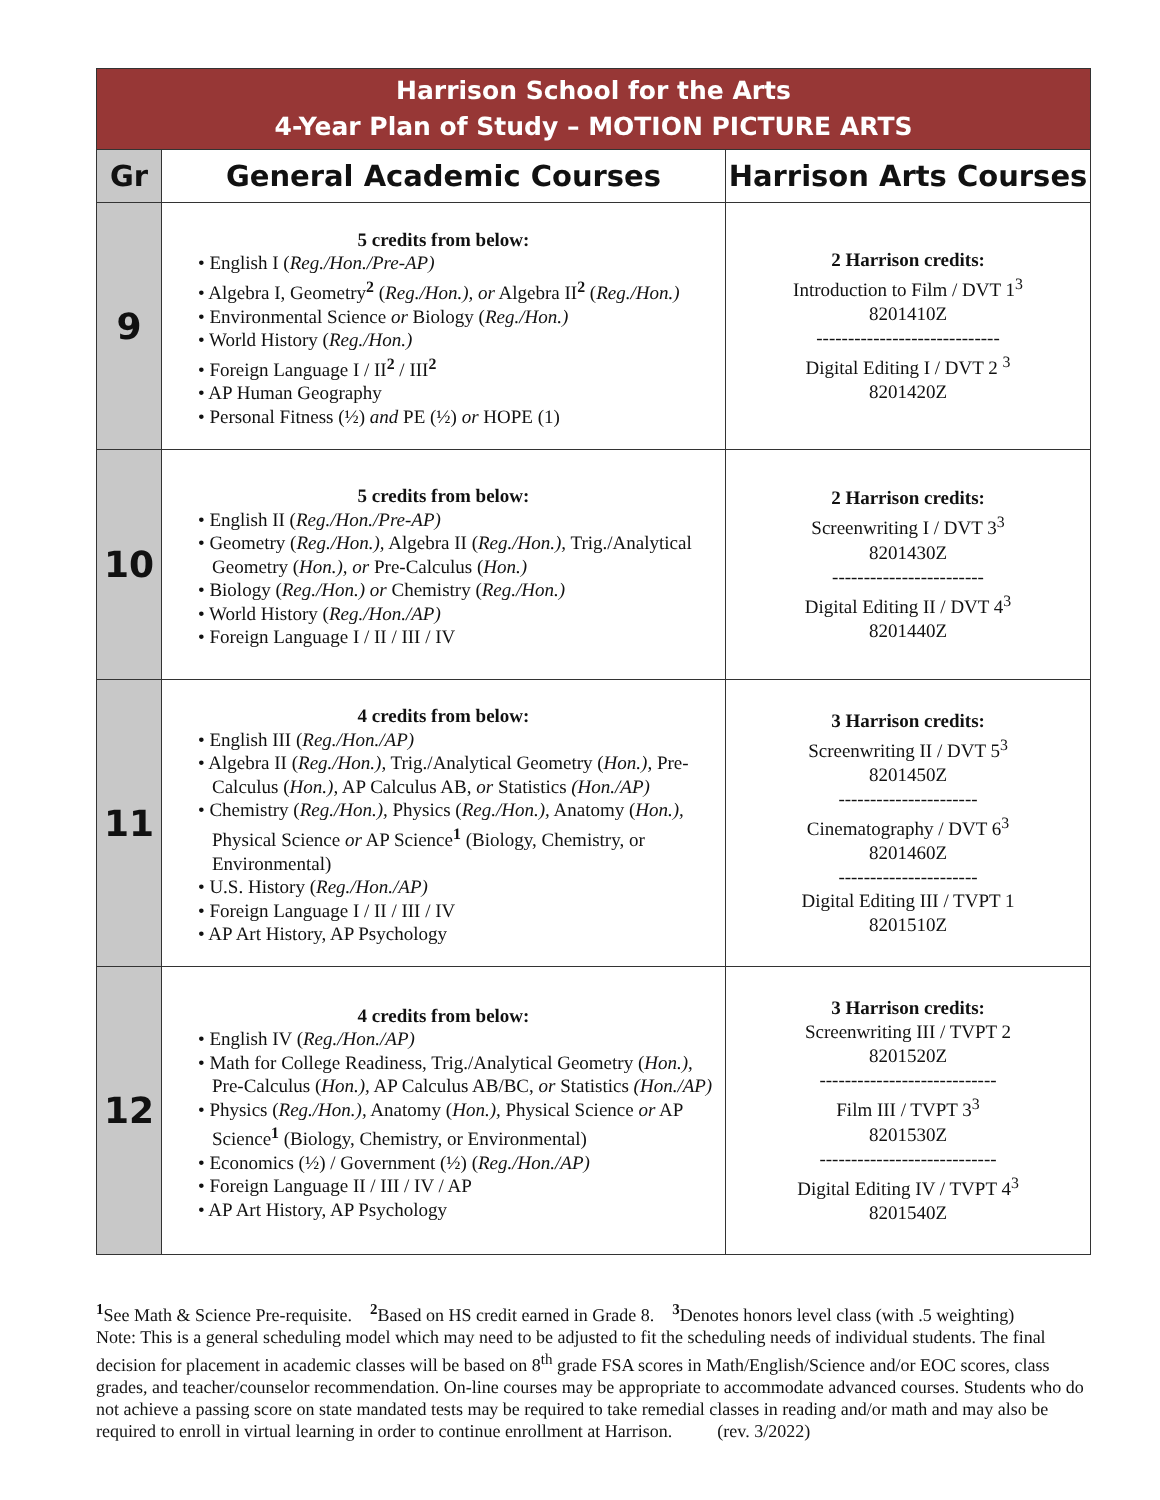| Harrison School for the Arts 4-Year Plan of Study – MOTION PICTURE ARTS | | |
| Gr | General Academic Courses | Harrison Arts Courses |
| 9 | 5 credits from below: • English I ( Reg./Hon./Pre-AP) • Algebra I, Geometry<sup>2</sup> ( Reg./Hon.), or Algebra II<sup>2</sup> ( Reg./Hon.) • Environmental Science or Biology ( Reg./Hon.) • World History ( Reg./Hon.) • Foreign Language I / II<sup>2</sup> / III<sup>2</sup> • AP Human Geography • Personal Fitness (½) and PE (½) or HOPE (1) | 2 Harrison credits: Introduction to Film / DVT 1<sup>3</sup> 8201410Z ----------------------------- Digital Editing I / DVT 2 <sup>3</sup> 8201420Z |
| 10 | 5 credits from below: • English II ( Reg./Hon./Pre-AP) • Geometry ( Reg./Hon.), Algebra II ( Reg./Hon.), Trig./Analytical Geometry ( Hon.), or Pre-Calculus ( Hon.) • Biology ( Reg./Hon.) or Chemistry ( Reg./Hon.) • World History ( Reg./Hon./AP) • Foreign Language I / II / III / IV | 2 Harrison credits: Screenwriting I / DVT 3<sup>3</sup> 8201430Z ------------------------ Digital Editing II / DVT 4<sup>3</sup> 8201440Z |
| 11 | 4 credits from below: • English III ( Reg./Hon./AP) • Algebra II ( Reg./Hon.), Trig./Analytical Geometry ( Hon.), Pre-Calculus ( Hon.), AP Calculus AB, or Statistics (Hon./AP) • Chemistry ( Reg./Hon.), Physics ( Reg./Hon.), Anatomy ( Hon.), Physical Science or AP Science<sup>1</sup> (Biology, Chemistry, or Environmental) • U.S. History ( Reg./Hon./AP) • Foreign Language I / II / III / IV • AP Art History, AP Psychology | 3 Harrison credits: Screenwriting II / DVT 5<sup>3</sup> 8201450Z ---------------------- Cinematography / DVT 6<sup>3</sup> 8201460Z ---------------------- Digital Editing III / TVPT 1 8201510Z |
| 12 | 4 credits from below: • English IV ( Reg./Hon./AP) • Math for College Readiness, Trig./Analytical Geometry ( Hon.), Pre-Calculus ( Hon.), AP Calculus AB/BC, or Statistics (Hon./AP) • Physics ( Reg./Hon.), Anatomy ( Hon.), Physical Science or AP Science<sup>1</sup> (Biology, Chemistry, or Environmental) • Economics (½) / Government (½) ( Reg./Hon./AP) • Foreign Language II / III / IV / AP • AP Art History, AP Psychology | 3 Harrison credits: Screenwriting III / TVPT 2 8201520Z ---------------------------- Film III / TVPT 3<sup>3</sup> 8201530Z ---------------------------- Digital Editing IV / TVPT 4<sup>3</sup> 8201540Z |
<sup>1</sup> See Math & Science Pre-requisite. <sup>2</sup>Based on HS credit earned in Grade 8. <sup>3</sup>Denotes honors level class (with .5 weighting)
Note: This is a general scheduling model which may need to be adjusted to fit the scheduling needs of individual students. The final decision for placement in academic classes will be based on 8<sup>th</sup> grade FSA scores in Math/English/Science and/or EOC scores, class grades, and teacher/counselor recommendation. On-line courses may be appropriate to accommodate advanced courses. Students who do not achieve a passing score on state mandated tests may be required to take remedial classes in reading and/or math and may also be required to enroll in virtual learning in order to continue enrollment at Harrison. (rev. 3/2022)